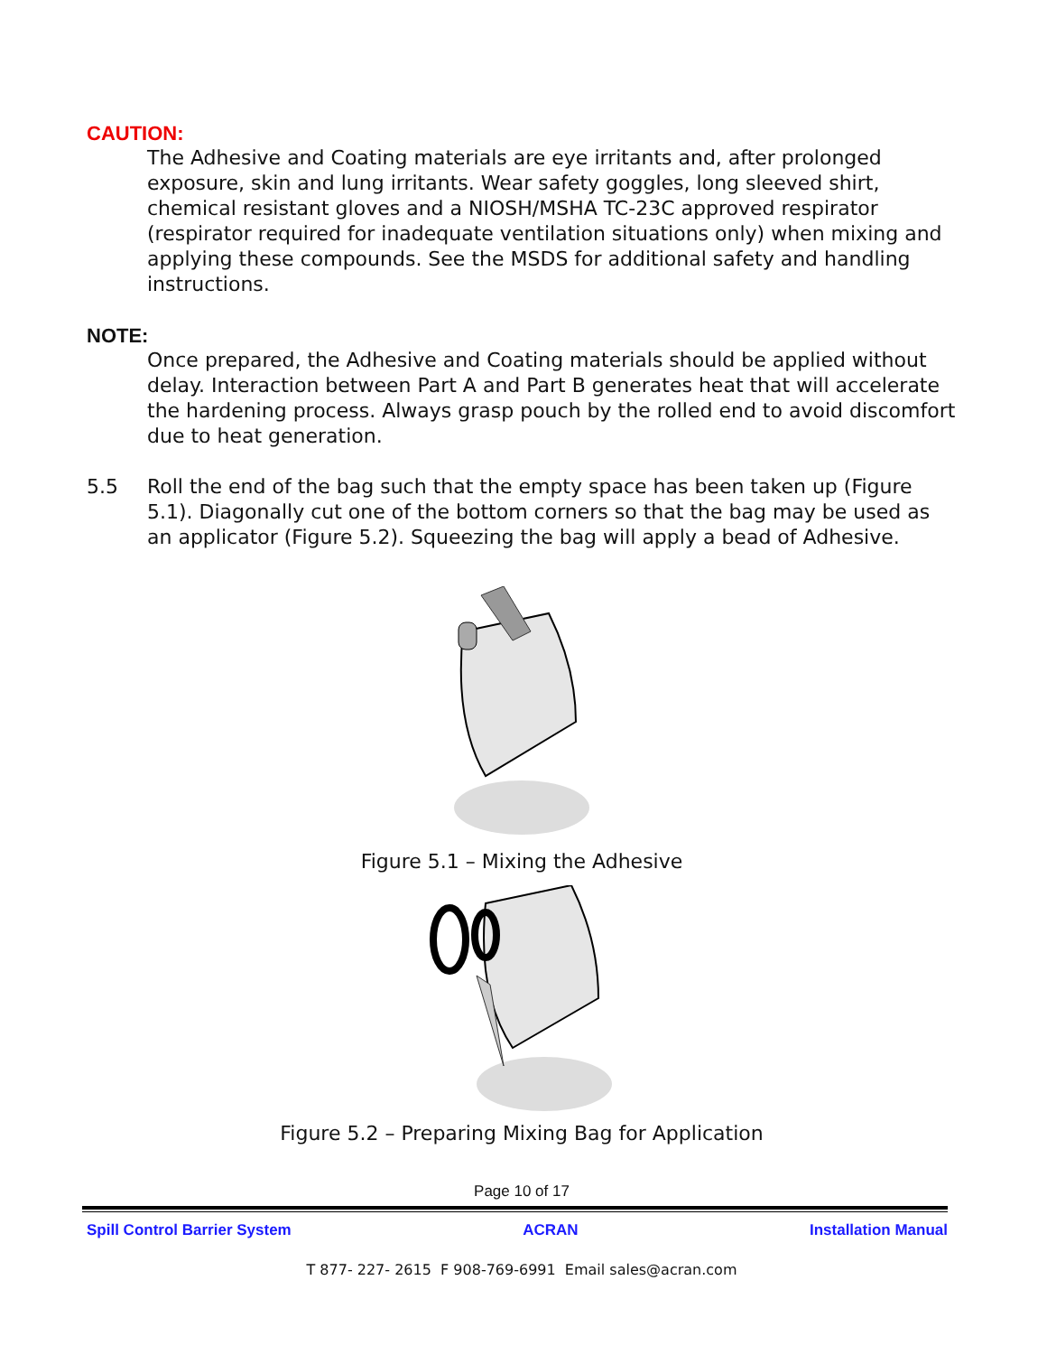CAUTION:
The Adhesive and Coating materials are eye irritants and, after prolonged exposure, skin and lung irritants. Wear safety goggles, long sleeved shirt, chemical resistant gloves and a NIOSH/MSHA TC-23C approved respirator (respirator required for inadequate ventilation situations only) when mixing and applying these compounds. See the MSDS for additional safety and handling instructions.
NOTE:
Once prepared, the Adhesive and Coating materials should be applied without delay. Interaction between Part A and Part B generates heat that will accelerate the hardening process. Always grasp pouch by the rolled end to avoid discomfort due to heat generation.
5.5 Roll the end of the bag such that the empty space has been taken up (Figure 5.1). Diagonally cut one of the bottom corners so that the bag may be used as an applicator (Figure 5.2). Squeezing the bag will apply a bead of Adhesive.
Figure 5.1 – Mixing the Adhesive
Figure 5.2 – Preparing Mixing Bag for Application
Page 10 of 17
Spill Control Barrier System ACRAN Installation Manual
T 877- 227- 2615 F 908-769-6991 Email sales@acran.com